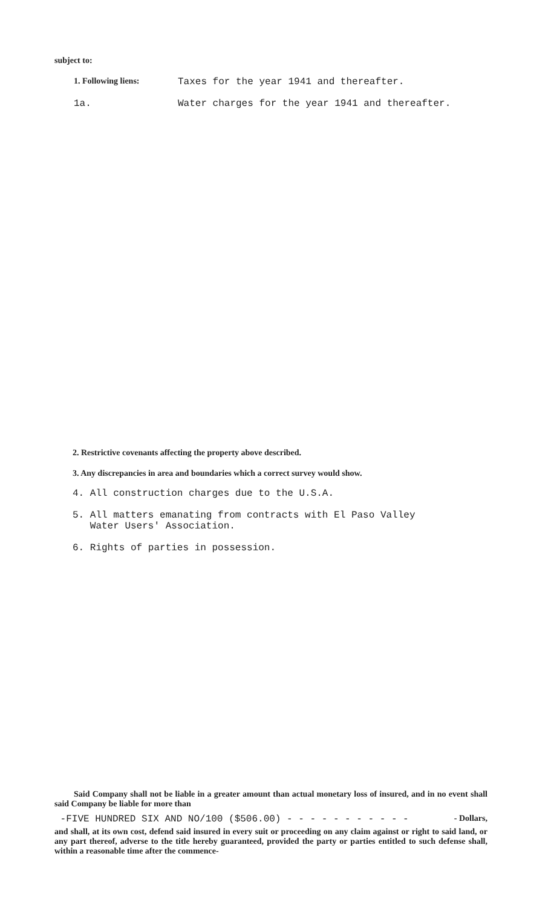subject to:
1. Following liens: Taxes for the year 1941 and thereafter.
1a. Water charges for the year 1941 and thereafter.
2. Restrictive covenants affecting the property above described.
3. Any discrepancies in area and boundaries which a correct survey would show.
4. All construction charges due to the U.S.A.
5. All matters emanating from contracts with El Paso Valley
Water Users' Association.
6. Rights of parties in possession.
Said Company shall not be liable in a greater amount than actual monetary loss of insured, and in no event shall said Company be liable for more than
-FIVE HUNDRED SIX AND NO/100 ($506.00) - - - - - - - - - - - - Dollars,
and shall, at its own cost, defend said insured in every suit or proceeding on any claim against or right to said land, or any part thereof, adverse to the title hereby guaranteed, provided the party or parties entitled to such defense shall, within a reasonable time after the commence-